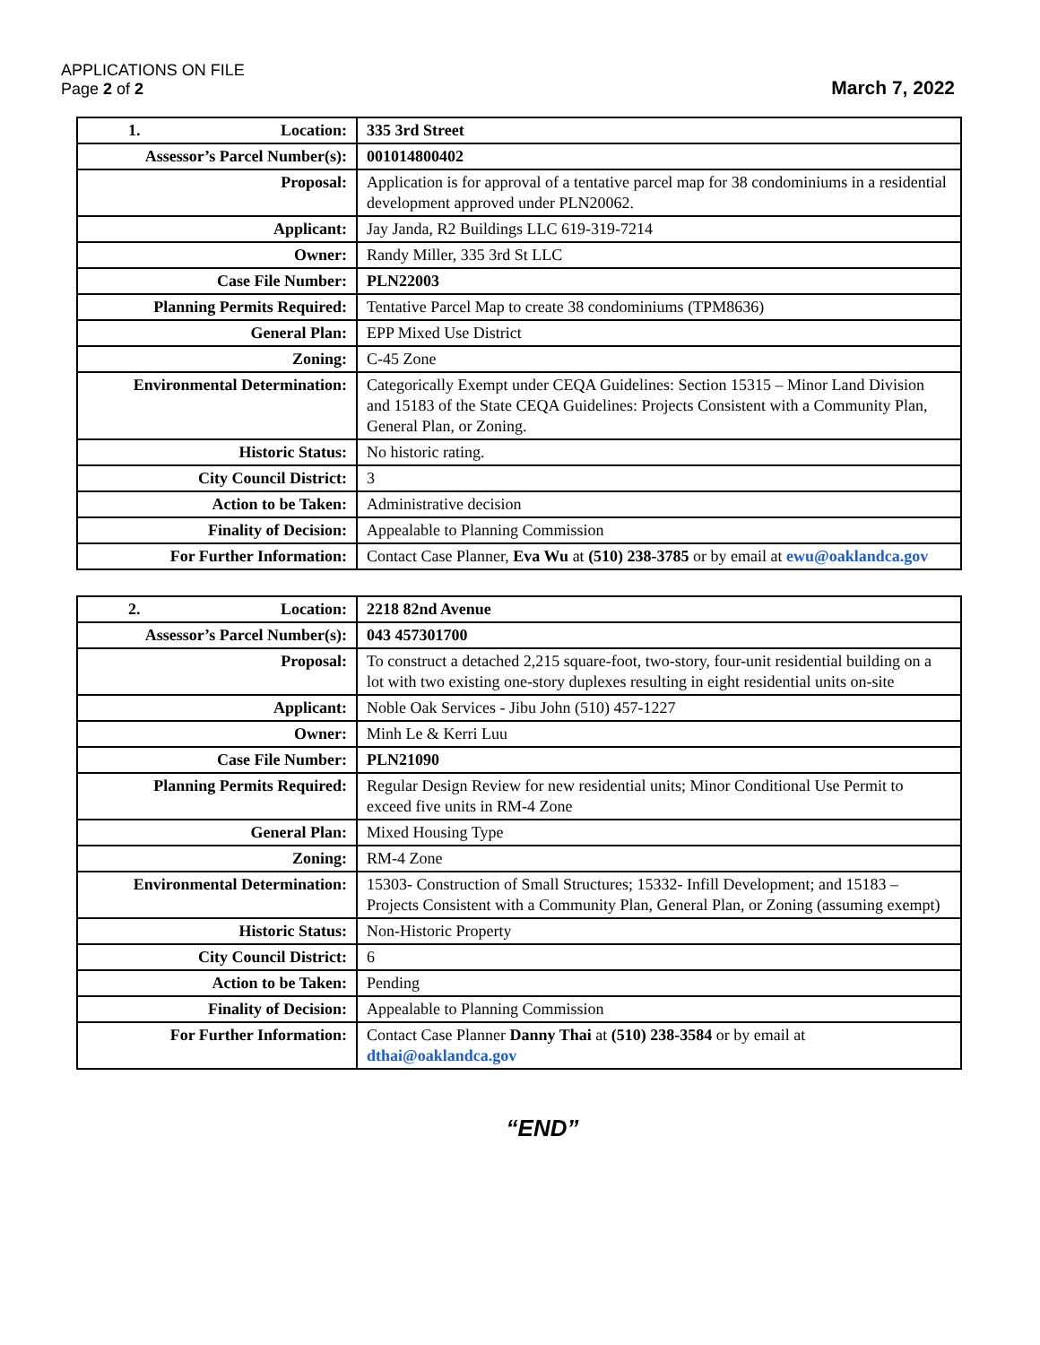APPLICATIONS ON FILE
Page 2 of 2
March 7, 2022
| 1. Location: | 335 3rd Street |
| Assessor’s Parcel Number(s): | 001014800402 |
| Proposal: | Application is for approval of a tentative parcel map for 38 condominiums in a residential development approved under PLN20062. |
| Applicant: | Jay Janda, R2 Buildings LLC 619-319-7214 |
| Owner: | Randy Miller, 335 3rd St LLC |
| Case File Number: | PLN22003 |
| Planning Permits Required: | Tentative Parcel Map to create 38 condominiums (TPM8636) |
| General Plan: | EPP Mixed Use District |
| Zoning: | C-45 Zone |
| Environmental Determination: | Categorically Exempt under CEQA Guidelines: Section 15315 – Minor Land Division and 15183 of the State CEQA Guidelines: Projects Consistent with a Community Plan, General Plan, or Zoning. |
| Historic Status: | No historic rating. |
| City Council District: | 3 |
| Action to be Taken: | Administrative decision |
| Finality of Decision: | Appealable to Planning Commission |
| For Further Information: | Contact Case Planner, Eva Wu at (510) 238-3785 or by email at ewu@oaklandca.gov |
| 2. Location: | 2218 82nd Avenue |
| Assessor’s Parcel Number(s): | 043 457301700 |
| Proposal: | To construct a detached 2,215 square-foot, two-story, four-unit residential building on a lot with two existing one-story duplexes resulting in eight residential units on-site |
| Applicant: | Noble Oak Services - Jibu John (510) 457-1227 |
| Owner: | Minh Le & Kerri Luu |
| Case File Number: | PLN21090 |
| Planning Permits Required: | Regular Design Review for new residential units; Minor Conditional Use Permit to exceed five units in RM-4 Zone |
| General Plan: | Mixed Housing Type |
| Zoning: | RM-4 Zone |
| Environmental Determination: | 15303- Construction of Small Structures; 15332- Infill Development; and 15183 – Projects Consistent with a Community Plan, General Plan, or Zoning (assuming exempt) |
| Historic Status: | Non-Historic Property |
| City Council District: | 6 |
| Action to be Taken: | Pending |
| Finality of Decision: | Appealable to Planning Commission |
| For Further Information: | Contact Case Planner Danny Thai at (510) 238-3584 or by email at dthai@oaklandca.gov |
“END”